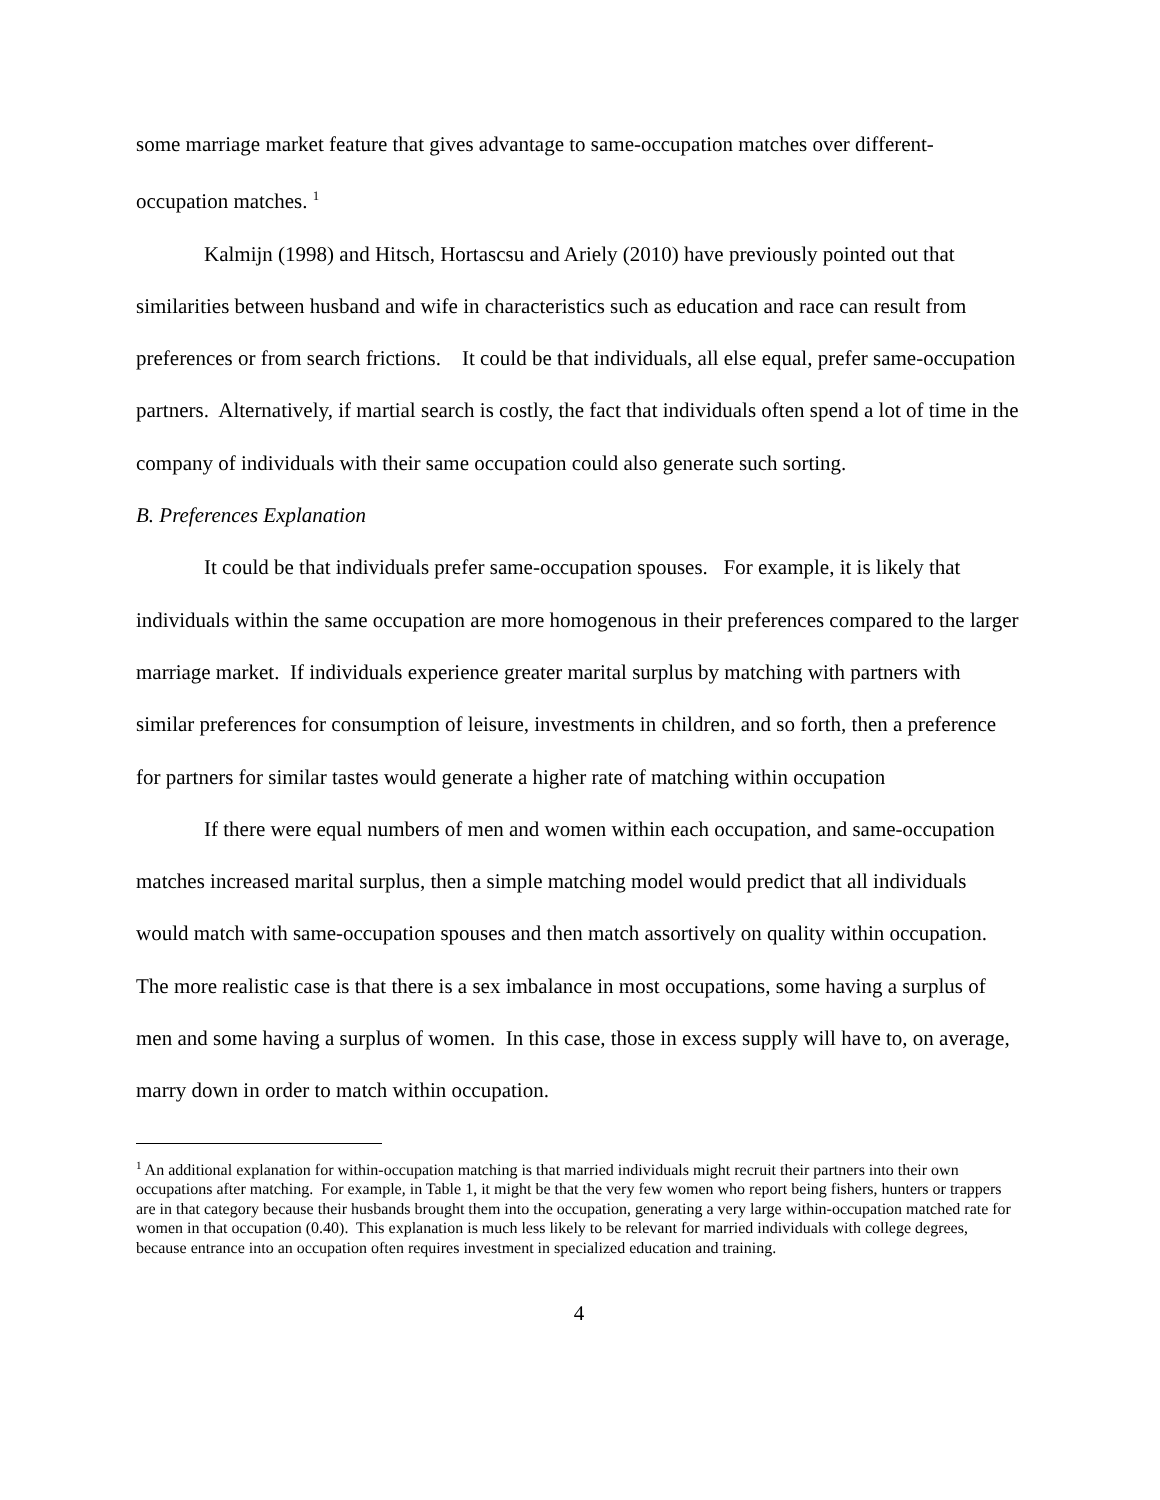some marriage market feature that gives advantage to same-occupation matches over different-occupation matches. <sup>1</sup>
Kalmijn (1998) and Hitsch, Hortascsu and Ariely (2010) have previously pointed out that similarities between husband and wife in characteristics such as education and race can result from preferences or from search frictions. It could be that individuals, all else equal, prefer same-occupation partners. Alternatively, if martial search is costly, the fact that individuals often spend a lot of time in the company of individuals with their same occupation could also generate such sorting.
B. Preferences Explanation
It could be that individuals prefer same-occupation spouses. For example, it is likely that individuals within the same occupation are more homogenous in their preferences compared to the larger marriage market. If individuals experience greater marital surplus by matching with partners with similar preferences for consumption of leisure, investments in children, and so forth, then a preference for partners for similar tastes would generate a higher rate of matching within occupation
If there were equal numbers of men and women within each occupation, and same-occupation matches increased marital surplus, then a simple matching model would predict that all individuals would match with same-occupation spouses and then match assortively on quality within occupation. The more realistic case is that there is a sex imbalance in most occupations, some having a surplus of men and some having a surplus of women. In this case, those in excess supply will have to, on average, marry down in order to match within occupation.
<sup>1</sup> An additional explanation for within-occupation matching is that married individuals might recruit their partners into their own occupations after matching. For example, in Table 1, it might be that the very few women who report being fishers, hunters or trappers are in that category because their husbands brought them into the occupation, generating a very large within-occupation matched rate for women in that occupation (0.40). This explanation is much less likely to be relevant for married individuals with college degrees, because entrance into an occupation often requires investment in specialized education and training.
4